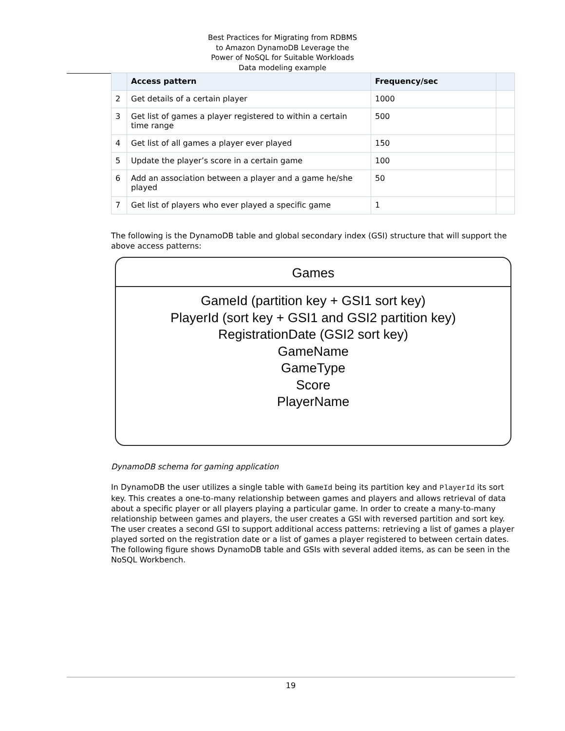Best Practices for Migrating from RDBMS
to Amazon DynamoDB Leverage the
Power of NoSQL for Suitable Workloads
Data modeling example
| | Access pattern | Frequency/sec | |
| --- | --- | --- | --- |
| 2 | Get details of a certain player | 1000 | |
| 3 | Get list of games a player registered to within a certain time range | 500 | |
| 4 | Get list of all games a player ever played | 150 | |
| 5 | Update the player’s score in a certain game | 100 | |
| 6 | Add an association between a player and a game he/she played | 50 | |
| 7 | Get list of players who ever played a specific game | 1 | |
The following is the DynamoDB table and global secondary index (GSI) structure that will support the above access patterns:
Games
GameId (partition key + GSI1 sort key)
PlayerId (sort key + GSI1 and GSI2 partition key)
RegistrationDate (GSI2 sort key)
GameName
GameType
Score
PlayerName
DynamoDB schema for gaming application
In DynamoDB the user utilizes a single table with GameId being its partition key and PlayerId its sort key. This creates a one-to-many relationship between games and players and allows retrieval of data about a specific player or all players playing a particular game. In order to create a many-to-many relationship between games and players, the user creates a GSI with reversed partition and sort key. The user creates a second GSI to support additional access patterns: retrieving a list of games a player played sorted on the registration date or a list of games a player registered to between certain dates. The following figure shows DynamoDB table and GSIs with several added items, as can be seen in the NoSQL Workbench.
19